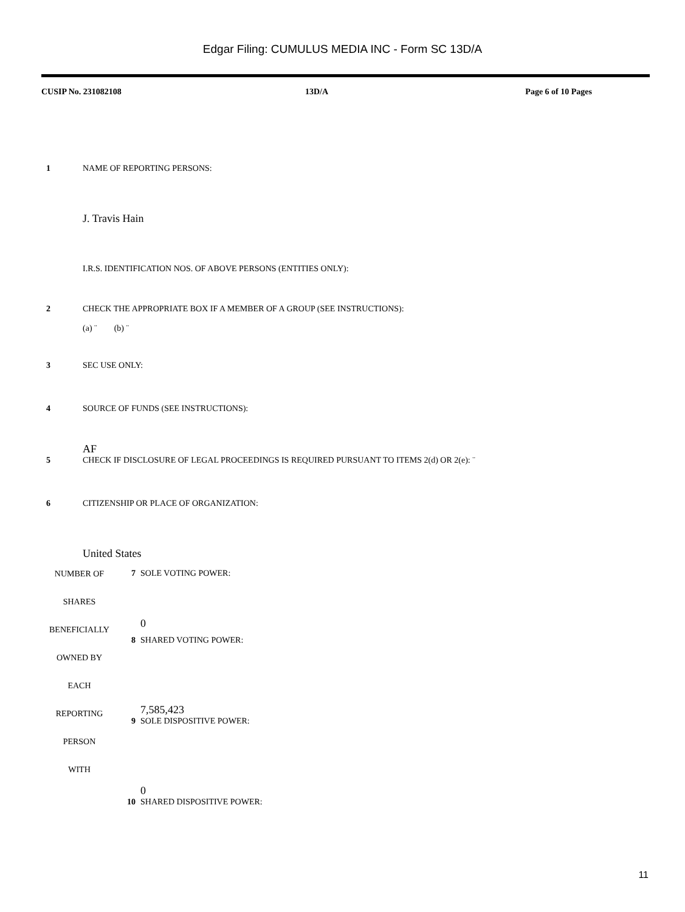Edgar Filing: CUMULUS MEDIA INC - Form SC 13D/A
CUSIP No. 231082108 13D/A Page 6 of 10 Pages
1 NAME OF REPORTING PERSONS:
J. Travis Hain
I.R.S. IDENTIFICATION NOS. OF ABOVE PERSONS (ENTITIES ONLY):
2 CHECK THE APPROPRIATE BOX IF A MEMBER OF A GROUP (SEE INSTRUCTIONS):
(a) ¨ (b) ¨
3 SEC USE ONLY:
4 SOURCE OF FUNDS (SEE INSTRUCTIONS):
AF
5 CHECK IF DISCLOSURE OF LEGAL PROCEEDINGS IS REQUIRED PURSUANT TO ITEMS 2(d) OR 2(e): ¨
6 CITIZENSHIP OR PLACE OF ORGANIZATION:
United States
| NUMBER OF SHARES BENEFICIALLY OWNED BY EACH REPORTING PERSON WITH | 7 | SOLE VOTING POWER: 0 |
| | 8 | SHARED VOTING POWER: 7,585,423 |
| | 9 | SOLE DISPOSITIVE POWER: 0 |
| | 10 | SHARED DISPOSITIVE POWER: |
11